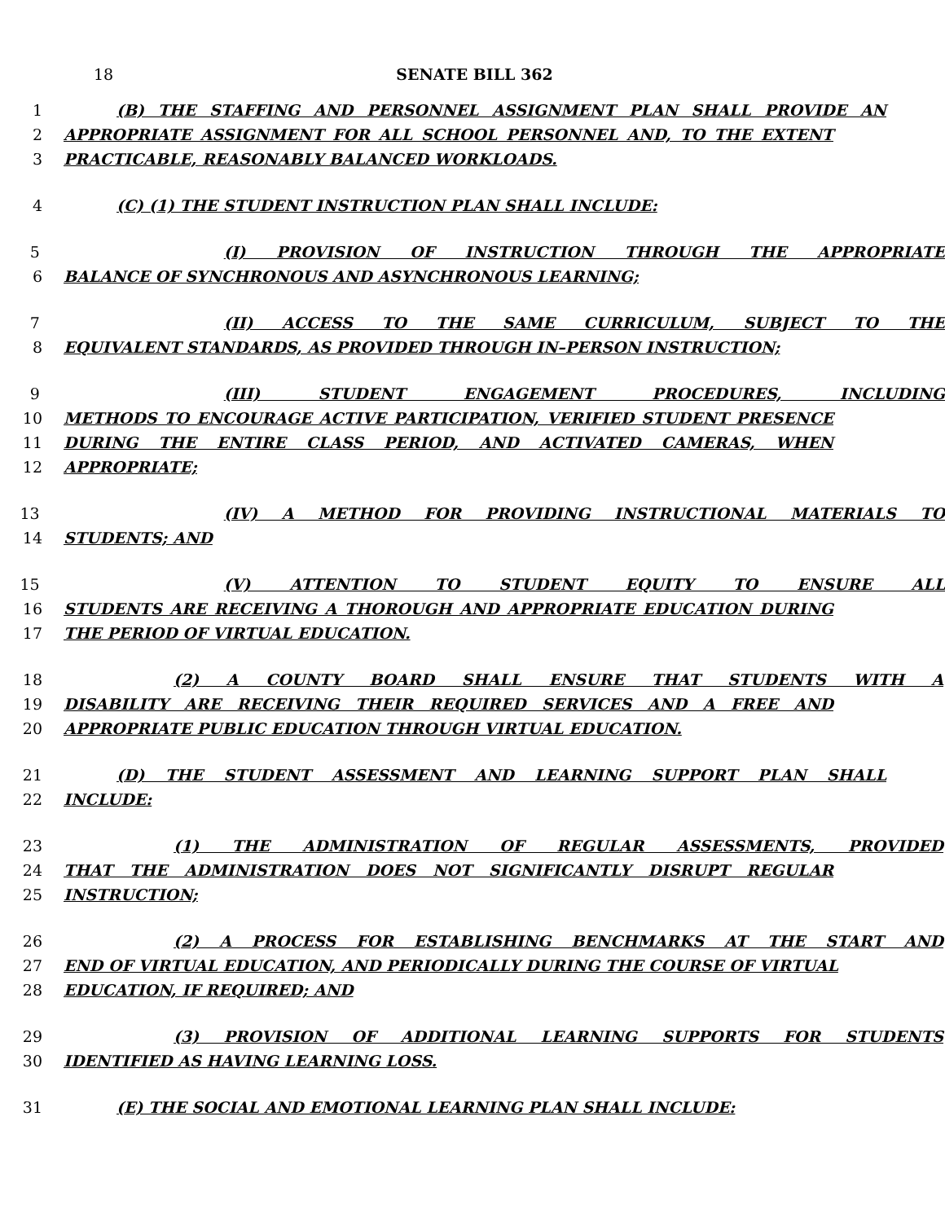18 SENATE BILL 362
1 (B) THE STAFFING AND PERSONNEL ASSIGNMENT PLAN SHALL PROVIDE AN
2 APPROPRIATE ASSIGNMENT FOR ALL SCHOOL PERSONNEL AND, TO THE EXTENT
3 PRACTICABLE, REASONABLY BALANCED WORKLOADS.
4 (C) (1) THE STUDENT INSTRUCTION PLAN SHALL INCLUDE:
5 (I) PROVISION OF INSTRUCTION THROUGH THE APPROPRIATE
6 BALANCE OF SYNCHRONOUS AND ASYNCHRONOUS LEARNING;
7 (II) ACCESS TO THE SAME CURRICULUM, SUBJECT TO THE
8 EQUIVALENT STANDARDS, AS PROVIDED THROUGH IN–PERSON INSTRUCTION;
9 (III) STUDENT ENGAGEMENT PROCEDURES, INCLUDING
10 METHODS TO ENCOURAGE ACTIVE PARTICIPATION, VERIFIED STUDENT PRESENCE
11 DURING THE ENTIRE CLASS PERIOD, AND ACTIVATED CAMERAS, WHEN
12 APPROPRIATE;
13 (IV) A METHOD FOR PROVIDING INSTRUCTIONAL MATERIALS TO
14 STUDENTS; AND
15 (V) ATTENTION TO STUDENT EQUITY TO ENSURE ALL
16 STUDENTS ARE RECEIVING A THOROUGH AND APPROPRIATE EDUCATION DURING
17 THE PERIOD OF VIRTUAL EDUCATION.
18 (2) A COUNTY BOARD SHALL ENSURE THAT STUDENTS WITH A
19 DISABILITY ARE RECEIVING THEIR REQUIRED SERVICES AND A FREE AND
20 APPROPRIATE PUBLIC EDUCATION THROUGH VIRTUAL EDUCATION.
21 (D) THE STUDENT ASSESSMENT AND LEARNING SUPPORT PLAN SHALL
22 INCLUDE:
23 (1) THE ADMINISTRATION OF REGULAR ASSESSMENTS, PROVIDED
24 THAT THE ADMINISTRATION DOES NOT SIGNIFICANTLY DISRUPT REGULAR
25 INSTRUCTION;
26 (2) A PROCESS FOR ESTABLISHING BENCHMARKS AT THE START AND
27 END OF VIRTUAL EDUCATION, AND PERIODICALLY DURING THE COURSE OF VIRTUAL
28 EDUCATION, IF REQUIRED; AND
29 (3) PROVISION OF ADDITIONAL LEARNING SUPPORTS FOR STUDENTS
30 IDENTIFIED AS HAVING LEARNING LOSS.
31 (E) THE SOCIAL AND EMOTIONAL LEARNING PLAN SHALL INCLUDE: